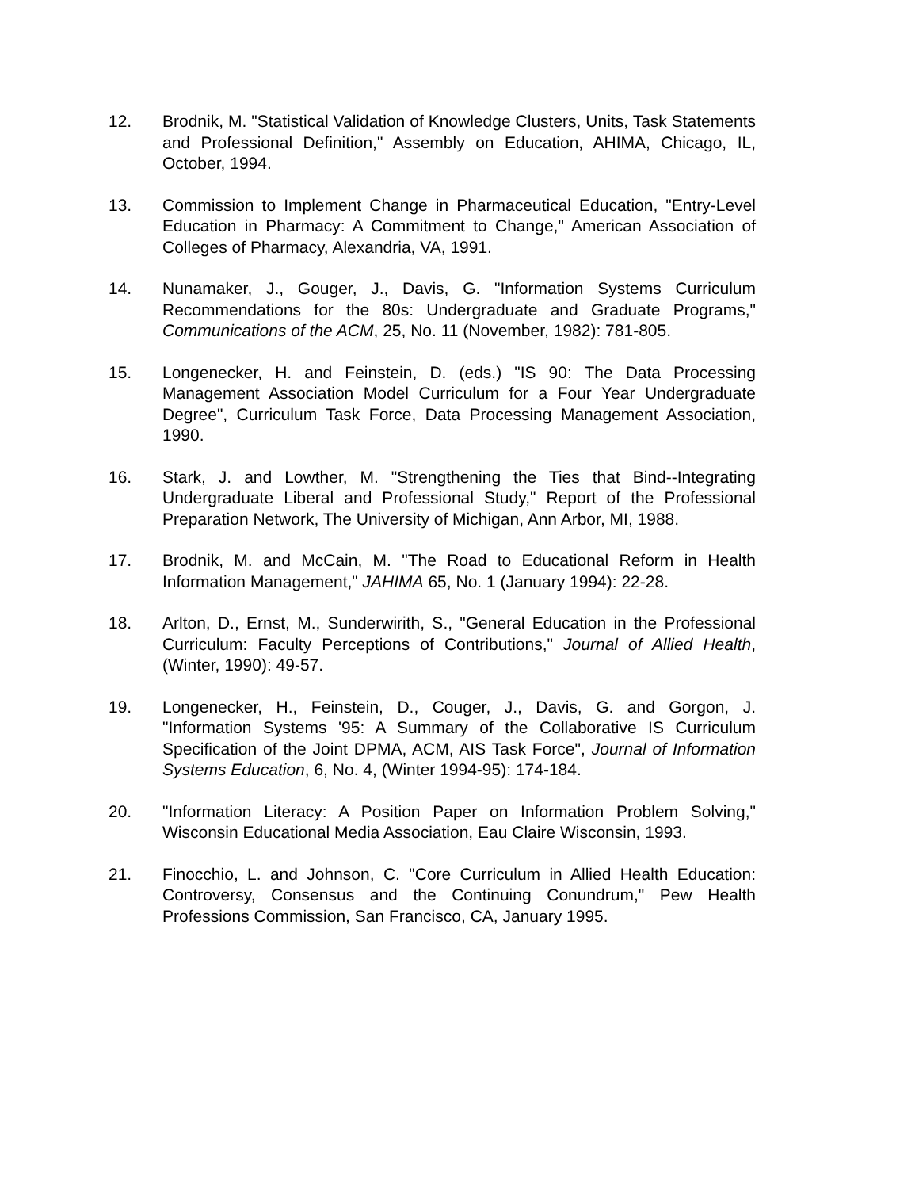12. Brodnik, M. "Statistical Validation of Knowledge Clusters, Units, Task Statements and Professional Definition," Assembly on Education, AHIMA, Chicago, IL, October, 1994.
13. Commission to Implement Change in Pharmaceutical Education, "Entry-Level Education in Pharmacy: A Commitment to Change," American Association of Colleges of Pharmacy, Alexandria, VA, 1991.
14. Nunamaker, J., Gouger, J., Davis, G. "Information Systems Curriculum Recommendations for the 80s: Undergraduate and Graduate Programs," Communications of the ACM, 25, No. 11 (November, 1982): 781-805.
15. Longenecker, H. and Feinstein, D. (eds.) "IS 90: The Data Processing Management Association Model Curriculum for a Four Year Undergraduate Degree", Curriculum Task Force, Data Processing Management Association, 1990.
16. Stark, J. and Lowther, M. "Strengthening the Ties that Bind--Integrating Undergraduate Liberal and Professional Study," Report of the Professional Preparation Network, The University of Michigan, Ann Arbor, MI, 1988.
17. Brodnik, M. and McCain, M. "The Road to Educational Reform in Health Information Management," JAHIMA 65, No. 1 (January 1994): 22-28.
18. Arlton, D., Ernst, M., Sunderwirith, S., "General Education in the Professional Curriculum: Faculty Perceptions of Contributions," Journal of Allied Health, (Winter, 1990): 49-57.
19. Longenecker, H., Feinstein, D., Couger, J., Davis, G. and Gorgon, J. "Information Systems '95: A Summary of the Collaborative IS Curriculum Specification of the Joint DPMA, ACM, AIS Task Force", Journal of Information Systems Education, 6, No. 4, (Winter 1994-95): 174-184.
20. "Information Literacy: A Position Paper on Information Problem Solving," Wisconsin Educational Media Association, Eau Claire Wisconsin, 1993.
21. Finocchio, L. and Johnson, C. "Core Curriculum in Allied Health Education: Controversy, Consensus and the Continuing Conundrum," Pew Health Professions Commission, San Francisco, CA, January 1995.